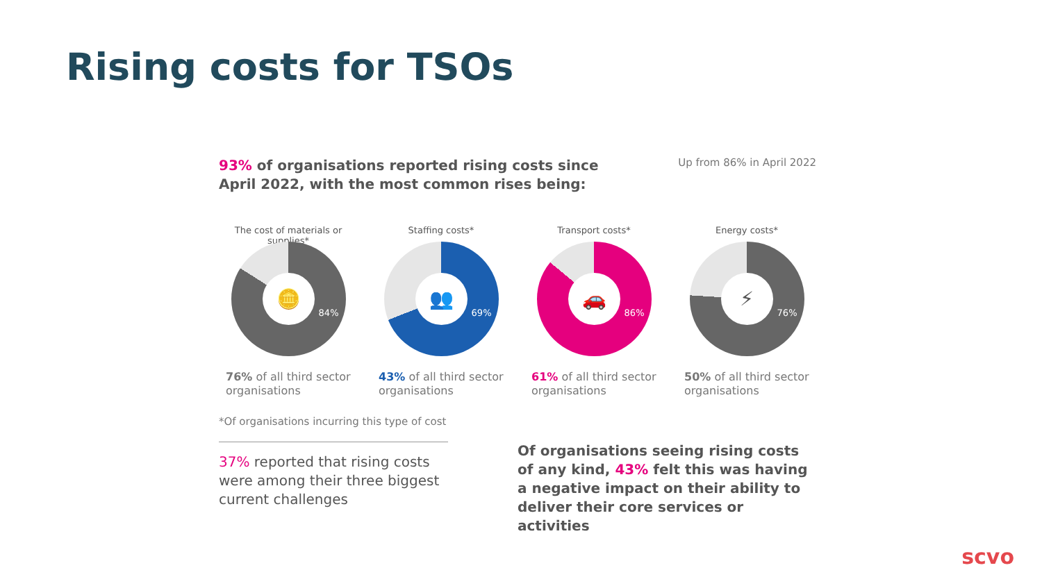Rising costs for TSOs
93% of organisations reported rising costs since April 2022, with the most common rises being:
Up from 86% in April 2022
The cost of materials or supplies*
🪙
84%
76% of all third sector organisations
Staffing costs*
👥
69%
43% of all third sector organisations
Transport costs*
🚗
86%
61% of all third sector organisations
Energy costs*
⚡
76%
50% of all third sector organisations
*Of organisations incurring this type of cost
37% reported that rising costs were among their three biggest current challenges
Of organisations seeing rising costs of any kind, 43% felt this was having a negative impact on their ability to deliver their core services or activities
scvo